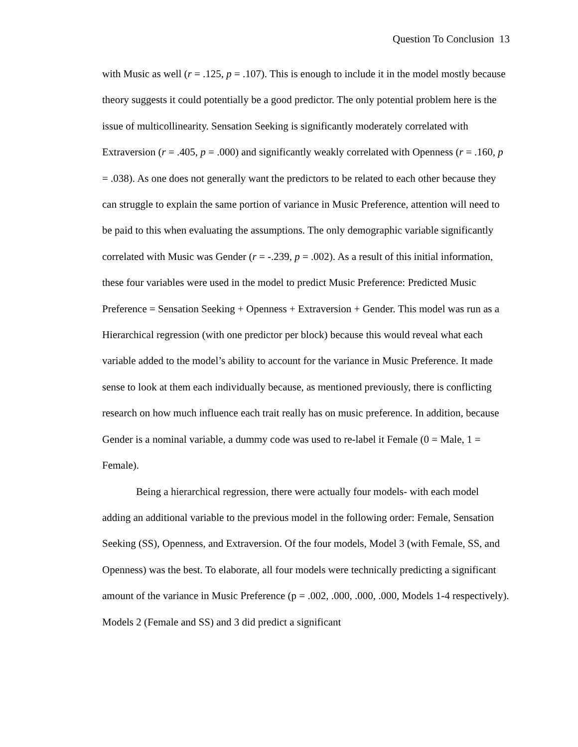Question To Conclusion 13
with Music as well (r = .125, p = .107). This is enough to include it in the model mostly because theory suggests it could potentially be a good predictor. The only potential problem here is the issue of multicollinearity. Sensation Seeking is significantly moderately correlated with Extraversion (r = .405, p = .000) and significantly weakly correlated with Openness (r = .160, p = .038). As one does not generally want the predictors to be related to each other because they can struggle to explain the same portion of variance in Music Preference, attention will need to be paid to this when evaluating the assumptions. The only demographic variable significantly correlated with Music was Gender (r = -.239, p = .002). As a result of this initial information, these four variables were used in the model to predict Music Preference: Predicted Music Preference = Sensation Seeking + Openness + Extraversion + Gender. This model was run as a Hierarchical regression (with one predictor per block) because this would reveal what each variable added to the model’s ability to account for the variance in Music Preference. It made sense to look at them each individually because, as mentioned previously, there is conflicting research on how much influence each trait really has on music preference. In addition, because Gender is a nominal variable, a dummy code was used to re-label it Female (0 = Male, 1 = Female).
Being a hierarchical regression, there were actually four models- with each model adding an additional variable to the previous model in the following order: Female, Sensation Seeking (SS), Openness, and Extraversion. Of the four models, Model 3 (with Female, SS, and Openness) was the best. To elaborate, all four models were technically predicting a significant amount of the variance in Music Preference (p = .002, .000, .000, .000, Models 1-4 respectively). Models 2 (Female and SS) and 3 did predict a significant